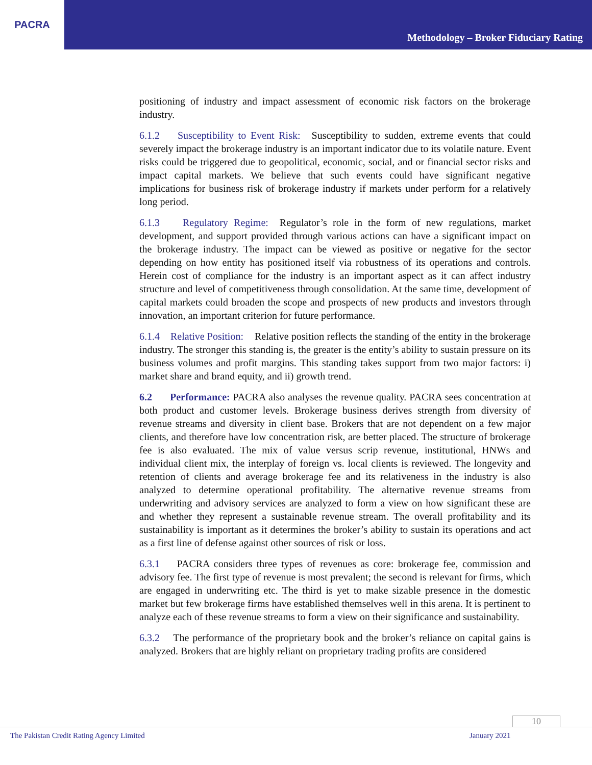PACRA
Methodology – Broker Fiduciary Rating
positioning of industry and impact assessment of economic risk factors on the brokerage industry.
6.1.2 Susceptibility to Event Risk: Susceptibility to sudden, extreme events that could severely impact the brokerage industry is an important indicator due to its volatile nature. Event risks could be triggered due to geopolitical, economic, social, and or financial sector risks and impact capital markets. We believe that such events could have significant negative implications for business risk of brokerage industry if markets under perform for a relatively long period.
6.1.3 Regulatory Regime: Regulator’s role in the form of new regulations, market development, and support provided through various actions can have a significant impact on the brokerage industry. The impact can be viewed as positive or negative for the sector depending on how entity has positioned itself via robustness of its operations and controls. Herein cost of compliance for the industry is an important aspect as it can affect industry structure and level of competitiveness through consolidation. At the same time, development of capital markets could broaden the scope and prospects of new products and investors through innovation, an important criterion for future performance.
6.1.4 Relative Position: Relative position reflects the standing of the entity in the brokerage industry. The stronger this standing is, the greater is the entity’s ability to sustain pressure on its business volumes and profit margins. This standing takes support from two major factors: i) market share and brand equity, and ii) growth trend.
6.2 Performance: PACRA also analyses the revenue quality. PACRA sees concentration at both product and customer levels. Brokerage business derives strength from diversity of revenue streams and diversity in client base. Brokers that are not dependent on a few major clients, and therefore have low concentration risk, are better placed. The structure of brokerage fee is also evaluated. The mix of value versus scrip revenue, institutional, HNWs and individual client mix, the interplay of foreign vs. local clients is reviewed. The longevity and retention of clients and average brokerage fee and its relativeness in the industry is also analyzed to determine operational profitability. The alternative revenue streams from underwriting and advisory services are analyzed to form a view on how significant these are and whether they represent a sustainable revenue stream. The overall profitability and its sustainability is important as it determines the broker’s ability to sustain its operations and act as a first line of defense against other sources of risk or loss.
6.3.1 PACRA considers three types of revenues as core: brokerage fee, commission and advisory fee. The first type of revenue is most prevalent; the second is relevant for firms, which are engaged in underwriting etc. The third is yet to make sizable presence in the domestic market but few brokerage firms have established themselves well in this arena. It is pertinent to analyze each of these revenue streams to form a view on their significance and sustainability.
6.3.2 The performance of the proprietary book and the broker’s reliance on capital gains is analyzed. Brokers that are highly reliant on proprietary trading profits are considered
10
The Pakistan Credit Rating Agency Limited
January 2021